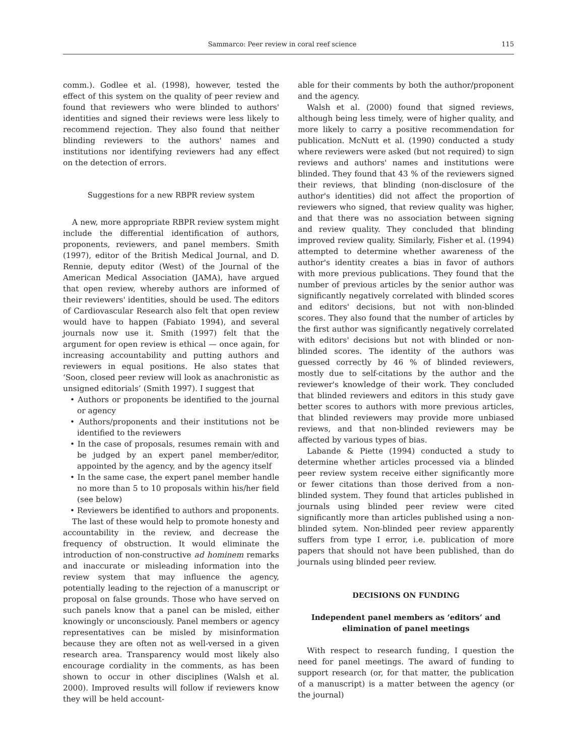Sammarco: Peer review in coral reef science 115
comm.). Godlee et al. (1998), however, tested the effect of this system on the quality of peer review and found that reviewers who were blinded to authors' identities and signed their reviews were less likely to recommend rejection. They also found that neither blinding reviewers to the authors' names and institutions nor identifying reviewers had any effect on the detection of errors.
Suggestions for a new RBPR review system
A new, more appropriate RBPR review system might include the differential identification of authors, proponents, reviewers, and panel members. Smith (1997), editor of the British Medical Journal, and D. Rennie, deputy editor (West) of the Journal of the American Medical Association (JAMA), have argued that open review, whereby authors are informed of their reviewers' identities, should be used. The editors of Cardiovascular Research also felt that open review would have to happen (Fabiato 1994), and several journals now use it. Smith (1997) felt that the argument for open review is ethical — once again, for increasing accountability and putting authors and reviewers in equal positions. He also states that ‘Soon, closed peer review will look as anachronistic as unsigned editorials’ (Smith 1997). I suggest that
• Authors or proponents be identified to the journal or agency
• Authors/proponents and their institutions not be identified to the reviewers
• In the case of proposals, resumes remain with and be judged by an expert panel member/editor, appointed by the agency, and by the agency itself
• In the same case, the expert panel member handle no more than 5 to 10 proposals within his/her field (see below)
• Reviewers be identified to authors and proponents.
The last of these would help to promote honesty and accountability in the review, and decrease the frequency of obstruction. It would eliminate the introduction of non-constructive ad hominem remarks and inaccurate or misleading information into the review system that may influence the agency, potentially leading to the rejection of a manuscript or proposal on false grounds. Those who have served on such panels know that a panel can be misled, either knowingly or unconsciously. Panel members or agency representatives can be misled by misinformation because they are often not as well-versed in a given research area. Transparency would most likely also encourage cordiality in the comments, as has been shown to occur in other disciplines (Walsh et al. 2000). Improved results will follow if reviewers know they will be held account-
able for their comments by both the author/proponent and the agency.
Walsh et al. (2000) found that signed reviews, although being less timely, were of higher quality, and more likely to carry a positive recommendation for publication. McNutt et al. (1990) conducted a study where reviewers were asked (but not required) to sign reviews and authors' names and institutions were blinded. They found that 43 % of the reviewers signed their reviews, that blinding (non-disclosure of the author's identities) did not affect the proportion of reviewers who signed, that review quality was higher, and that there was no association between signing and review quality. They concluded that blinding improved review quality. Similarly, Fisher et al. (1994) attempted to determine whether awareness of the author's identity creates a bias in favor of authors with more previous publications. They found that the number of previous articles by the senior author was significantly negatively correlated with blinded scores and editors' decisions, but not with non-blinded scores. They also found that the number of articles by the first author was significantly negatively correlated with editors' decisions but not with blinded or non-blinded scores. The identity of the authors was guessed correctly by 46 % of blinded reviewers, mostly due to self-citations by the author and the reviewer's knowledge of their work. They concluded that blinded reviewers and editors in this study gave better scores to authors with more previous articles, that blinded reviewers may provide more unbiased reviews, and that non-blinded reviewers may be affected by various types of bias.
Labande & Piette (1994) conducted a study to determine whether articles processed via a blinded peer review system receive either significantly more or fewer citations than those derived from a non-blinded system. They found that articles published in journals using blinded peer review were cited significantly more than articles published using a non-blinded sytem. Non-blinded peer review apparently suffers from type I error, i.e. publication of more papers that should not have been published, than do journals using blinded peer review.
DECISIONS ON FUNDING
Independent panel members as ‘editors’ and
elimination of panel meetings
With respect to research funding, I question the need for panel meetings. The award of funding to support research (or, for that matter, the publication of a manuscript) is a matter between the agency (or the journal)